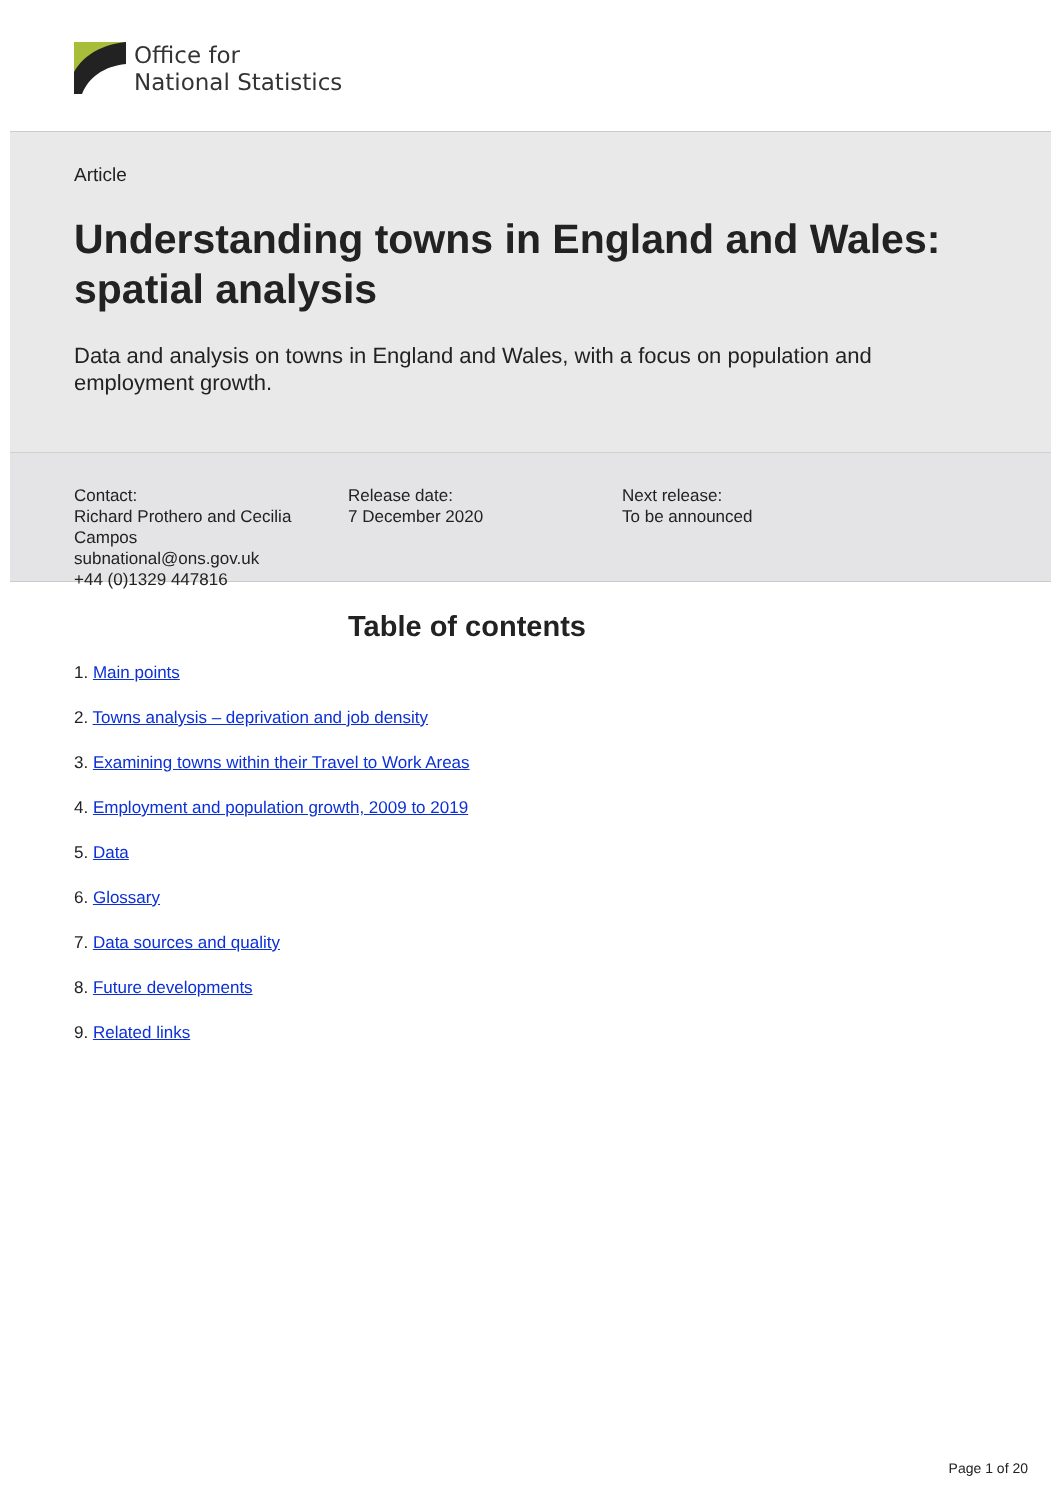Office for
National Statistics
Article
Understanding towns in England and Wales: spatial analysis
Data and analysis on towns in England and Wales, with a focus on population and employment growth.
Contact:
Richard Prothero and Cecilia Campos
subnational@ons.gov.uk
+44 (0)1329 447816
Release date:
7 December 2020
Next release:
To be announced
Table of contents
1. Main points
2. Towns analysis – deprivation and job density
3. Examining towns within their Travel to Work Areas
4. Employment and population growth, 2009 to 2019
5. Data
6. Glossary
7. Data sources and quality
8. Future developments
9. Related links
Page 1 of 20